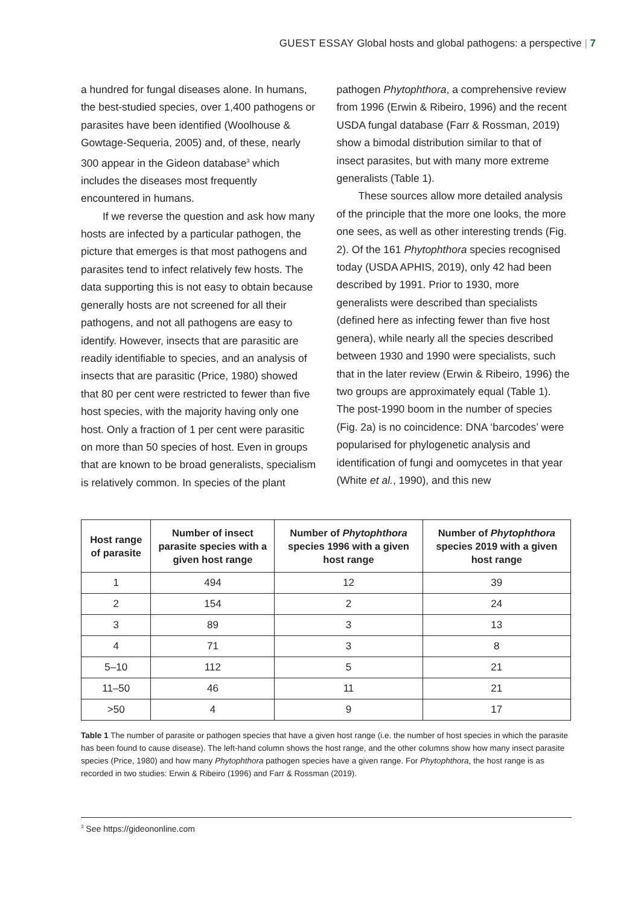GUEST ESSAY Global hosts and global pathogens: a perspective | 7
a hundred for fungal diseases alone. In humans, the best-studied species, over 1,400 pathogens or parasites have been identified (Woolhouse & Gowtage-Sequeria, 2005) and, of these, nearly 300 appear in the Gideon database<sup>3</sup> which includes the diseases most frequently encountered in humans.
If we reverse the question and ask how many hosts are infected by a particular pathogen, the picture that emerges is that most pathogens and parasites tend to infect relatively few hosts. The data supporting this is not easy to obtain because generally hosts are not screened for all their pathogens, and not all pathogens are easy to identify. However, insects that are parasitic are readily identifiable to species, and an analysis of insects that are parasitic (Price, 1980) showed that 80 per cent were restricted to fewer than five host species, with the majority having only one host. Only a fraction of 1 per cent were parasitic on more than 50 species of host. Even in groups that are known to be broad generalists, specialism is relatively common. In species of the plant
pathogen Phytophthora, a comprehensive review from 1996 (Erwin & Ribeiro, 1996) and the recent USDA fungal database (Farr & Rossman, 2019) show a bimodal distribution similar to that of insect parasites, but with many more extreme generalists (Table 1).
These sources allow more detailed analysis of the principle that the more one looks, the more one sees, as well as other interesting trends (Fig. 2). Of the 161 Phytophthora species recognised today (USDA APHIS, 2019), only 42 had been described by 1991. Prior to 1930, more generalists were described than specialists (defined here as infecting fewer than five host genera), while nearly all the species described between 1930 and 1990 were specialists, such that in the later review (Erwin & Ribeiro, 1996) the two groups are approximately equal (Table 1). The post-1990 boom in the number of species (Fig. 2a) is no coincidence: DNA ‘barcodes’ were popularised for phylogenetic analysis and identification of fungi and oomycetes in that year (White et al., 1990), and this new
| Host range of parasite | Number of insect parasite species with a given host range | Number of Phytophthora species 1996 with a given host range | Number of Phytophthora species 2019 with a given host range |
| --- | --- | --- | --- |
| 1 | 494 | 12 | 39 |
| 2 | 154 | 2 | 24 |
| 3 | 89 | 3 | 13 |
| 4 | 71 | 3 | 8 |
| 5–10 | 112 | 5 | 21 |
| 11–50 | 46 | 11 | 21 |
| >50 | 4 | 9 | 17 |
Table 1 The number of parasite or pathogen species that have a given host range (i.e. the number of host species in which the parasite has been found to cause disease). The left-hand column shows the host range, and the other columns show how many insect parasite species (Price, 1980) and how many Phytophthora pathogen species have a given range. For Phytophthora, the host range is as recorded in two studies: Erwin & Ribeiro (1996) and Farr & Rossman (2019).
<sup>3</sup> See https://gideononline.com